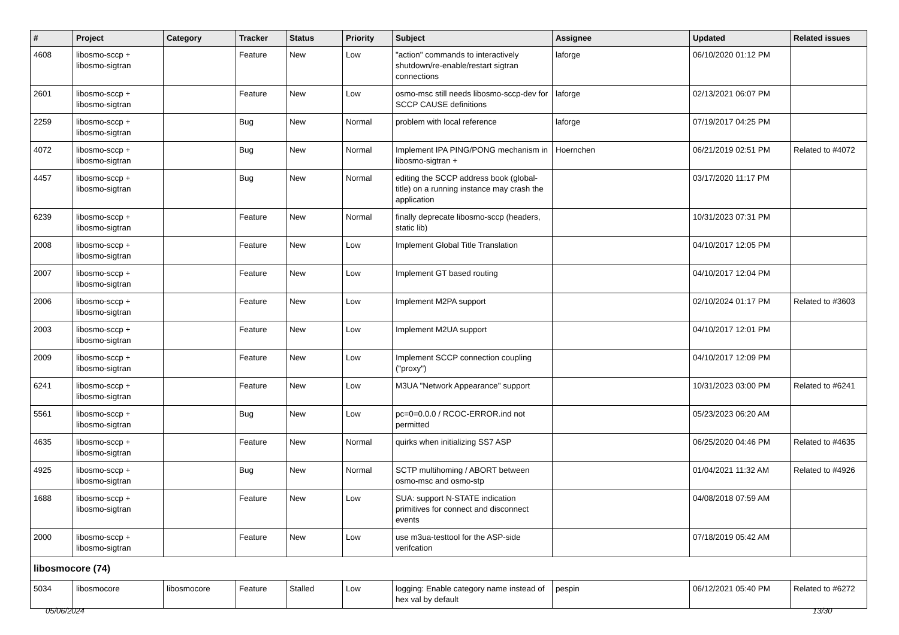| # | Project | Category | Tracker | Status | Priority | Subject | Assignee | Updated | Related issues |
| --- | --- | --- | --- | --- | --- | --- | --- | --- | --- |
| 4608 | libosmo-sccp + libosmo-sigtran | | Feature | New | Low | "action" commands to interactively shutdown/re-enable/restart sigtran connections | laforge | 06/10/2020 01:12 PM | |
| 2601 | libosmo-sccp + libosmo-sigtran | | Feature | New | Low | osmo-msc still needs libosmo-sccp-dev for SCCP CAUSE definitions | laforge | 02/13/2021 06:07 PM | |
| 2259 | libosmo-sccp + libosmo-sigtran | | Bug | New | Normal | problem with local reference | laforge | 07/19/2017 04:25 PM | |
| 4072 | libosmo-sccp + libosmo-sigtran | | Bug | New | Normal | Implement IPA PING/PONG mechanism in libosmo-sigtran + | Hoernchen | 06/21/2019 02:51 PM | Related to #4072 |
| 4457 | libosmo-sccp + libosmo-sigtran | | Bug | New | Normal | editing the SCCP address book (global-title) on a running instance may crash the application | | 03/17/2020 11:17 PM | |
| 6239 | libosmo-sccp + libosmo-sigtran | | Feature | New | Normal | finally deprecate libosmo-sccp (headers, static lib) | | 10/31/2023 07:31 PM | |
| 2008 | libosmo-sccp + libosmo-sigtran | | Feature | New | Low | Implement Global Title Translation | | 04/10/2017 12:05 PM | |
| 2007 | libosmo-sccp + libosmo-sigtran | | Feature | New | Low | Implement GT based routing | | 04/10/2017 12:04 PM | |
| 2006 | libosmo-sccp + libosmo-sigtran | | Feature | New | Low | Implement M2PA support | | 02/10/2024 01:17 PM | Related to #3603 |
| 2003 | libosmo-sccp + libosmo-sigtran | | Feature | New | Low | Implement M2UA support | | 04/10/2017 12:01 PM | |
| 2009 | libosmo-sccp + libosmo-sigtran | | Feature | New | Low | Implement SCCP connection coupling ("proxy") | | 04/10/2017 12:09 PM | |
| 6241 | libosmo-sccp + libosmo-sigtran | | Feature | New | Low | M3UA "Network Appearance" support | | 10/31/2023 03:00 PM | Related to #6241 |
| 5561 | libosmo-sccp + libosmo-sigtran | | Bug | New | Low | pc=0=0.0.0 / RCOC-ERROR.ind not permitted | | 05/23/2023 06:20 AM | |
| 4635 | libosmo-sccp + libosmo-sigtran | | Feature | New | Normal | quirks when initializing SS7 ASP | | 06/25/2020 04:46 PM | Related to #4635 |
| 4925 | libosmo-sccp + libosmo-sigtran | | Bug | New | Normal | SCTP multihoming / ABORT between osmo-msc and osmo-stp | | 01/04/2021 11:32 AM | Related to #4926 |
| 1688 | libosmo-sccp + libosmo-sigtran | | Feature | New | Low | SUA: support N-STATE indication primitives for connect and disconnect events | | 04/08/2018 07:59 AM | |
| 2000 | libosmo-sccp + libosmo-sigtran | | Feature | New | Low | use m3ua-testtool for the ASP-side verifcation | | 07/18/2019 05:42 AM | |
| libosmocore (74) | | | | | | | | | |
| 5034 | libosmocore | libosmocore | Feature | Stalled | Low | logging: Enable category name instead of hex val by default | pespin | 06/12/2021 05:40 PM | Related to #6272 |
05/06/2024 13/30